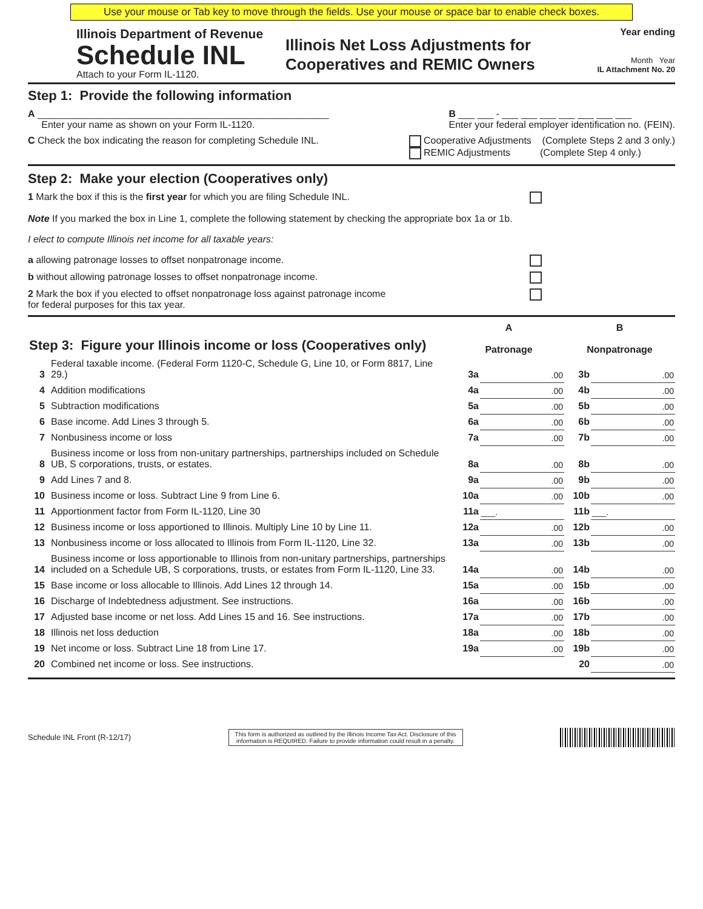Use your mouse or Tab key to move through the fields. Use your mouse or space bar to enable check boxes.
Illinois Department of Revenue
Schedule INL
Attach to your Form IL-1120.
Illinois Net Loss Adjustments for
Cooperatives and REMIC Owners
Year ending
Month Year
IL Attachment No. 20
Step 1: Provide the following information
A ______________________________________________________
Enter your name as shown on your Form IL-1120. B ___ ___ - ___ ___ ___ ___ ___ ___ ___
Enter your federal employer identification no. (FEIN).
C Check the box indicating the reason for completing Schedule INL. Cooperative Adjustments (Complete Steps 2 and 3 only.)
REMIC Adjustments (Complete Step 4 only.)
Step 2: Make your election (Cooperatives only)
1 Mark the box if this is the first year for which you are filing Schedule INL.
Note If you marked the box in Line 1, complete the following statement by checking the appropriate box 1a or 1b.
I elect to compute Illinois net income for all taxable years:
a allowing patronage losses to offset nonpatronage income.
b without allowing patronage losses to offset nonpatronage income.
2 Mark the box if you elected to offset nonpatronage loss against patronage income
for federal purposes for this tax year.
| Step 3: Figure your Illinois income or loss (Cooperatives only) | | A Patronage | | B Nonpatronage | |
| 3 | Federal taxable income. (Federal Form 1120-C, Schedule G, Line 10, or Form 8817, Line 29.) | 3a | .00 | 3b | .00 |
| 4 | Addition modifications | 4a | .00 | 4b | .00 |
| 5 | Subtraction modifications | 5a | .00 | 5b | .00 |
| 6 | Base income. Add Lines 3 through 5. | 6a | .00 | 6b | .00 |
| 7 | Nonbusiness income or loss | 7a | .00 | 7b | .00 |
| 8 | Business income or loss from non-unitary partnerships, partnerships included on Schedule UB, S corporations, trusts, or estates. | 8a | .00 | 8b | .00 |
| 9 | Add Lines 7 and 8. | 9a | .00 | 9b | .00 |
| 10 | Business income or loss. Subtract Line 9 from Line 6. | 10a | .00 | 10b | .00 |
| 11 | Apportionment factor from Form IL-1120, Line 30 | 11a | ___. | 11b | ___. |
| 12 | Business income or loss apportioned to Illinois. Multiply Line 10 by Line 11. | 12a | .00 | 12b | .00 |
| 13 | Nonbusiness income or loss allocated to Illinois from Form IL-1120, Line 32. | 13a | .00 | 13b | .00 |
| 14 | Business income or loss apportionable to Illinois from non-unitary partnerships, partnerships included on a Schedule UB, S corporations, trusts, or estates from Form IL-1120, Line 33. | 14a | .00 | 14b | .00 |
| 15 | Base income or loss allocable to Illinois. Add Lines 12 through 14. | 15a | .00 | 15b | .00 |
| 16 | Discharge of Indebtedness adjustment. See instructions. | 16a | .00 | 16b | .00 |
| 17 | Adjusted base income or net loss. Add Lines 15 and 16. See instructions. | 17a | .00 | 17b | .00 |
| 18 | Illinois net loss deduction | 18a | .00 | 18b | .00 |
| 19 | Net income or loss. Subtract Line 18 from Line 17. | 19a | .00 | 19b | .00 |
| 20 | Combined net income or loss. See instructions. | | | 20 | .00 |
Schedule INL Front (R-12/17)
This form is authorized as outlined by the Illinois Income Tax Act. Disclosure of this
information is REQUIRED. Failure to provide information could result in a penalty.